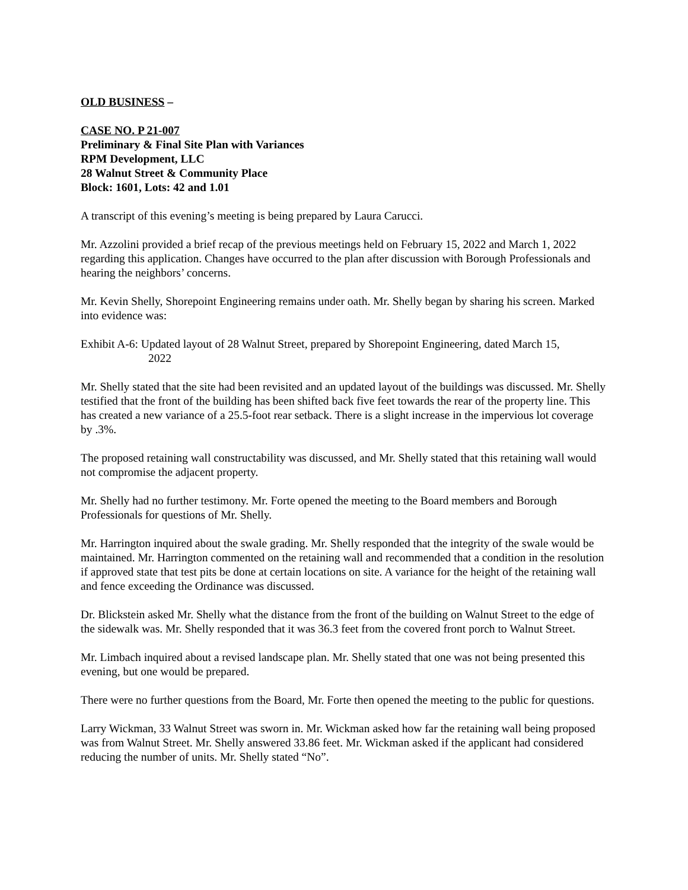OLD BUSINESS –
CASE NO. P 21-007
Preliminary & Final Site Plan with Variances
RPM Development, LLC
28 Walnut Street & Community Place
Block: 1601, Lots: 42 and 1.01
A transcript of this evening’s meeting is being prepared by Laura Carucci.
Mr. Azzolini provided a brief recap of the previous meetings held on February 15, 2022 and March 1, 2022 regarding this application. Changes have occurred to the plan after discussion with Borough Professionals and hearing the neighbors’ concerns.
Mr. Kevin Shelly, Shorepoint Engineering remains under oath. Mr. Shelly began by sharing his screen. Marked into evidence was:
Exhibit A-6: Updated layout of 28 Walnut Street, prepared by Shorepoint Engineering, dated March 15,
2022
Mr. Shelly stated that the site had been revisited and an updated layout of the buildings was discussed. Mr. Shelly testified that the front of the building has been shifted back five feet towards the rear of the property line. This has created a new variance of a 25.5-foot rear setback. There is a slight increase in the impervious lot coverage by .3%.
The proposed retaining wall constructability was discussed, and Mr. Shelly stated that this retaining wall would not compromise the adjacent property.
Mr. Shelly had no further testimony. Mr. Forte opened the meeting to the Board members and Borough Professionals for questions of Mr. Shelly.
Mr. Harrington inquired about the swale grading. Mr. Shelly responded that the integrity of the swale would be maintained. Mr. Harrington commented on the retaining wall and recommended that a condition in the resolution if approved state that test pits be done at certain locations on site. A variance for the height of the retaining wall and fence exceeding the Ordinance was discussed.
Dr. Blickstein asked Mr. Shelly what the distance from the front of the building on Walnut Street to the edge of the sidewalk was. Mr. Shelly responded that it was 36.3 feet from the covered front porch to Walnut Street.
Mr. Limbach inquired about a revised landscape plan. Mr. Shelly stated that one was not being presented this evening, but one would be prepared.
There were no further questions from the Board, Mr. Forte then opened the meeting to the public for questions.
Larry Wickman, 33 Walnut Street was sworn in. Mr. Wickman asked how far the retaining wall being proposed was from Walnut Street. Mr. Shelly answered 33.86 feet. Mr. Wickman asked if the applicant had considered reducing the number of units. Mr. Shelly stated “No”.